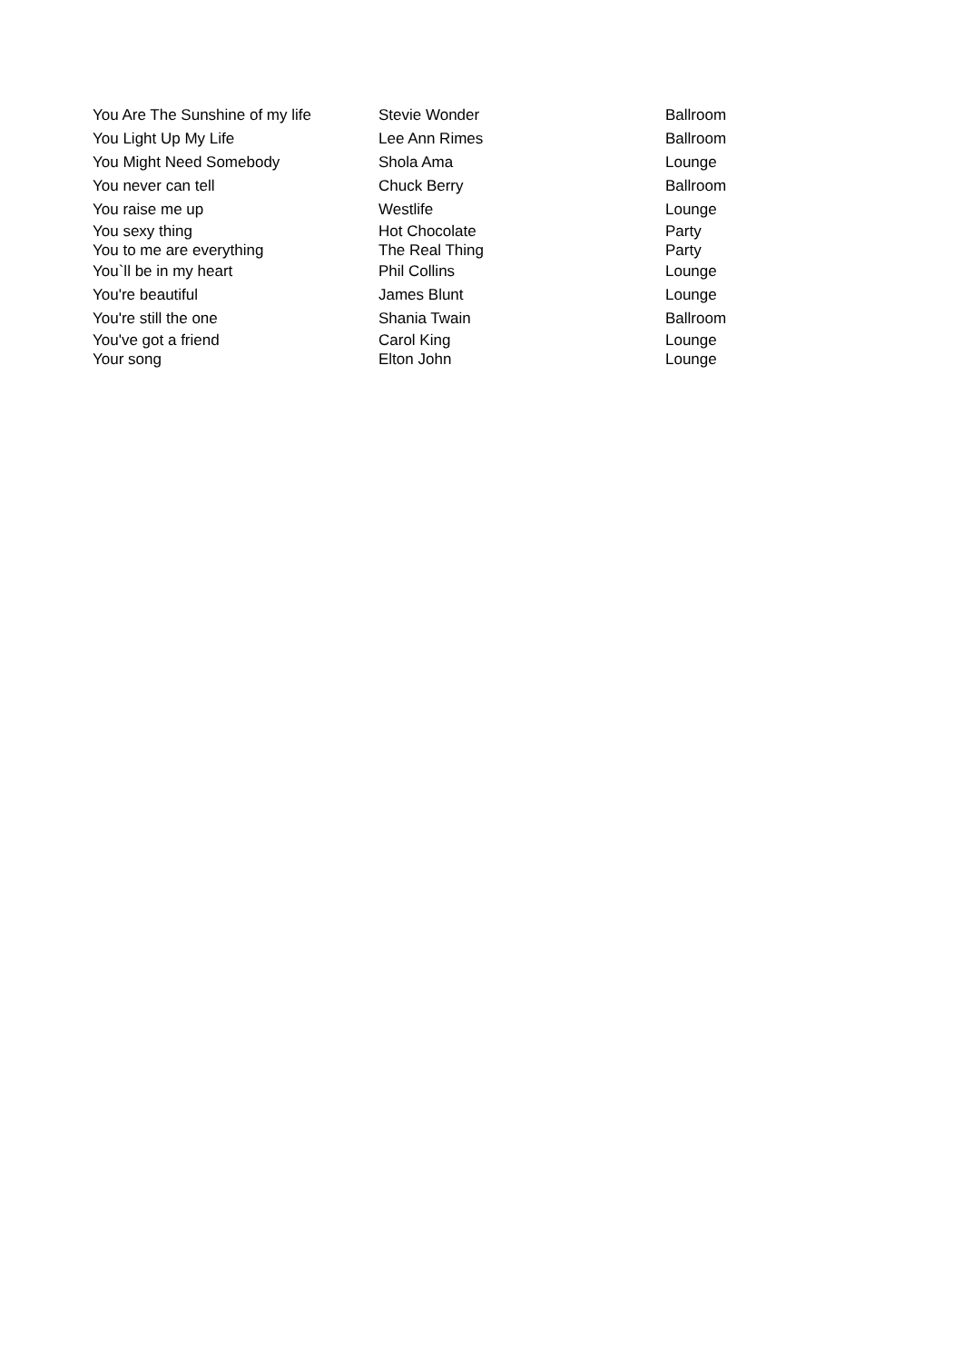| You Are The Sunshine of my life | Stevie Wonder | Ballroom |
| You Light Up My Life | Lee Ann Rimes | Ballroom |
| You Might Need Somebody | Shola Ama | Lounge |
| You never can tell | Chuck Berry | Ballroom |
| You raise me up | Westlife | Lounge |
| You sexy thing | Hot Chocolate | Party |
| You to me are everything | The Real Thing | Party |
| You`ll be in my heart | Phil Collins | Lounge |
| You're beautiful | James Blunt | Lounge |
| You're still the one | Shania Twain | Ballroom |
| You've got a friend | Carol King | Lounge |
| Your song | Elton John | Lounge |